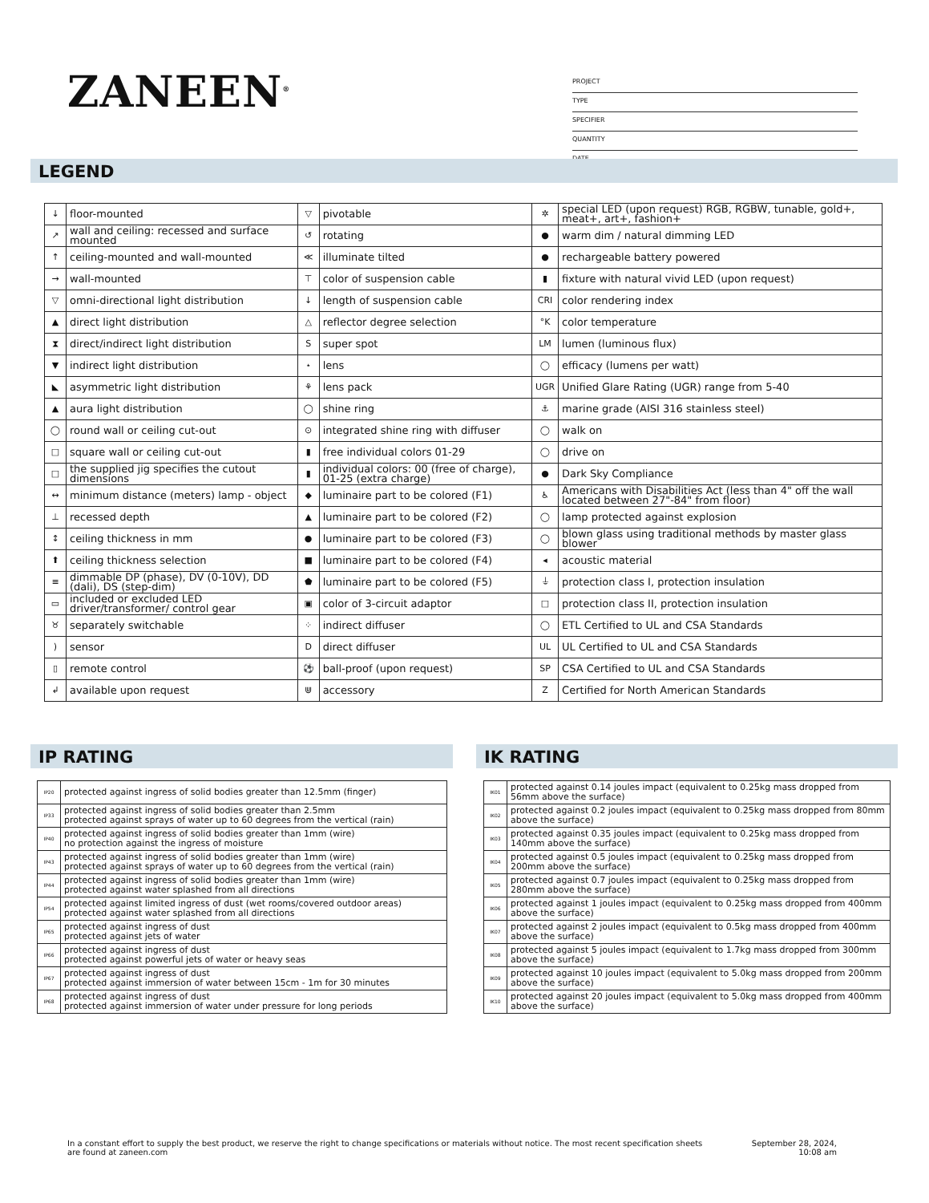ZANEEN<sup>®</sup>
PROJECT
TYPE
SPECIFIER
QUANTITY
DATE
LEGEND
| ↓ | floor-mounted | ▽ | pivotable | ✲ | special LED (upon request) RGB, RGBW, tunable, gold+, meat+, art+, fashion+ |
| ↗ | wall and ceiling: recessed and surface mounted | ↺ | rotating | ● | warm dim / natural dimming LED |
| ↑ | ceiling-mounted and wall-mounted | ≪ | illuminate tilted | ● | rechargeable battery powered |
| → | wall-mounted | ⊤ | color of suspension cable | ▮ | fixture with natural vivid LED (upon request) |
| ▽ | omni-directional light distribution | ↓ | length of suspension cable | CRI | color rendering index |
| ▲ | direct light distribution | △ | reflector degree selection | °K | color temperature |
| ⧗ | direct/indirect light distribution | S | super spot | LM | lumen (luminous flux) |
| ▼ | indirect light distribution | ⋆ | lens | ◯ | efficacy (lumens per watt) |
| ◣ | asymmetric light distribution | ⚘ | lens pack | UGR | Unified Glare Rating (UGR) range from 5-40 |
| ▲ | aura light distribution | ◯ | shine ring | ⚓ | marine grade (AISI 316 stainless steel) |
| ◯ | round wall or ceiling cut-out | ⊙ | integrated shine ring with diffuser | ◯ | walk on |
| □ | square wall or ceiling cut-out | ▮ | free individual colors 01-29 | ◯ | drive on |
| □ | the supplied jig specifies the cutout dimensions | ▮ | individual colors: 00 (free of charge), 01-25 (extra charge) | ● | Dark Sky Compliance |
| ↔ | minimum distance (meters) lamp - object | ◆ | luminaire part to be colored (F1) | ♿ | Americans with Disabilities Act (less than 4" off the wall located between 27"-84" from floor) |
| ⊥ | recessed depth | ▲ | luminaire part to be colored (F2) | ◯ | lamp protected against explosion |
| ↕ | ceiling thickness in mm | ● | luminaire part to be colored (F3) | ◯ | blown glass using traditional methods by master glass blower |
| ⬆ | ceiling thickness selection | ■ | luminaire part to be colored (F4) | ◂ | acoustic material |
| ≡ | dimmable DP (phase), DV (0-10V), DD (dali), DS (step-dim) | ⬟ | luminaire part to be colored (F5) | ⏚ | protection class I, protection insulation |
| ▭ | included or excluded LED driver/transformer/ control gear | ▣ | color of 3-circuit adaptor | □ | protection class II, protection insulation |
| ♉ | separately switchable | ⁘ | indirect diffuser | ◯ | ETL Certified to UL and CSA Standards |
| ) | sensor | D | direct diffuser | UL | UL Certified to UL and CSA Standards |
| ▯ | remote control | ⚽ | ball-proof (upon request) | SP | CSA Certified to UL and CSA Standards |
| ↲ | available upon request | ⋓ | accessory | Z | Certified for North American Standards |
IP RATING IK RATING
| IP20 | protected against ingress of solid bodies greater than 12.5mm (finger) |
| IP33 | protected against ingress of solid bodies greater than 2.5mm protected against sprays of water up to 60 degrees from the vertical (rain) |
| IP40 | protected against ingress of solid bodies greater than 1mm (wire) no protection against the ingress of moisture |
| IP43 | protected against ingress of solid bodies greater than 1mm (wire) protected against sprays of water up to 60 degrees from the vertical (rain) |
| IP44 | protected against ingress of solid bodies greater than 1mm (wire) protected against water splashed from all directions |
| IP54 | protected against limited ingress of dust (wet rooms/covered outdoor areas) protected against water splashed from all directions |
| IP65 | protected against ingress of dust protected against jets of water |
| IP66 | protected against ingress of dust protected against powerful jets of water or heavy seas |
| IP67 | protected against ingress of dust protected against immersion of water between 15cm - 1m for 30 minutes |
| IP68 | protected against ingress of dust protected against immersion of water under pressure for long periods |
| IK01 | protected against 0.14 joules impact (equivalent to 0.25kg mass dropped from 56mm above the surface) |
| IK02 | protected against 0.2 joules impact (equivalent to 0.25kg mass dropped from 80mm above the surface) |
| IK03 | protected against 0.35 joules impact (equivalent to 0.25kg mass dropped from 140mm above the surface) |
| IK04 | protected against 0.5 joules impact (equivalent to 0.25kg mass dropped from 200mm above the surface) |
| IK05 | protected against 0.7 joules impact (equivalent to 0.25kg mass dropped from 280mm above the surface) |
| IK06 | protected against 1 joules impact (equivalent to 0.25kg mass dropped from 400mm above the surface) |
| IK07 | protected against 2 joules impact (equivalent to 0.5kg mass dropped from 400mm above the surface) |
| IK08 | protected against 5 joules impact (equivalent to 1.7kg mass dropped from 300mm above the surface) |
| IK09 | protected against 10 joules impact (equivalent to 5.0kg mass dropped from 200mm above the surface) |
| IK10 | protected against 20 joules impact (equivalent to 5.0kg mass dropped from 400mm above the surface) |
In a constant effort to supply the best product, we reserve the right to change specifications or materials without notice. The most recent specification sheets are found at zaneen.com
September 28, 2024, 10:08 am